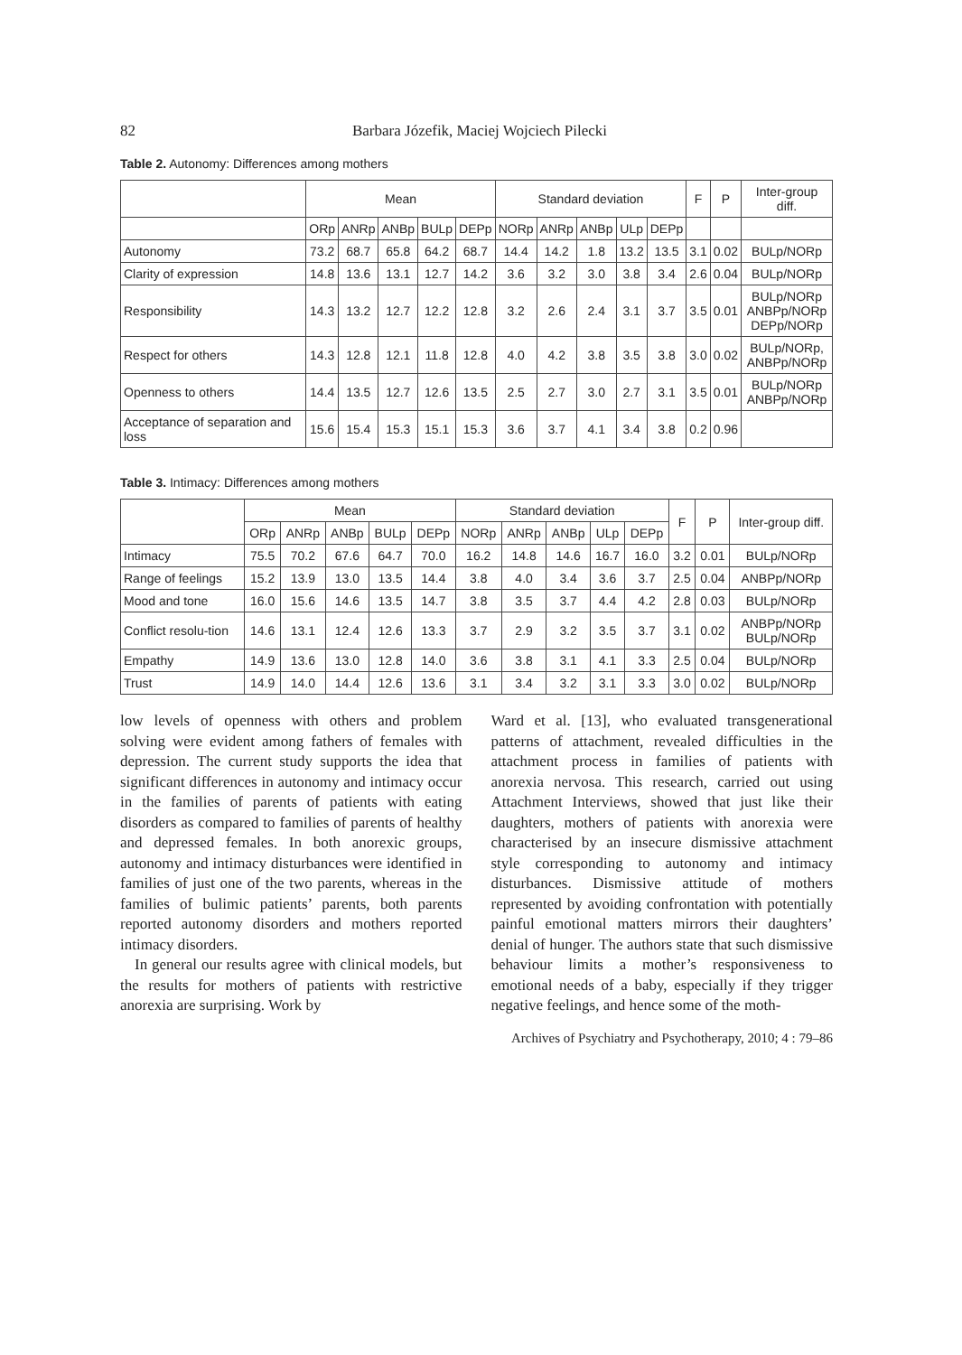82 Barbara Józefik, Maciej Wojciech Pilecki
Table 2. Autonomy: Differences among mothers
| | Mean | | | | | Standard deviation | | | | | F | P | Inter-group diff. |
| --- | --- | --- | --- | --- | --- | --- | --- | --- | --- | --- | --- | --- | --- |
| | ORp | ANRp | ANBp | BULp | DEPp | NORp | ANRp | ANBp | ULp | DEPp | | | |
| Autonomy | 73.2 | 68.7 | 65.8 | 64.2 | 68.7 | 14.4 | 14.2 | 1.8 | 13.2 | 13.5 | 3.1 | 0.02 | BULp/NORp |
| Clarity of expression | 14.8 | 13.6 | 13.1 | 12.7 | 14.2 | 3.6 | 3.2 | 3.0 | 3.8 | 3.4 | 2.6 | 0.04 | BULp/NORp |
| Responsibility | 14.3 | 13.2 | 12.7 | 12.2 | 12.8 | 3.2 | 2.6 | 2.4 | 3.1 | 3.7 | 3.5 | 0.01 | BULp/NORp ANBPp/NORp DEPp/NORp |
| Respect for others | 14.3 | 12.8 | 12.1 | 11.8 | 12.8 | 4.0 | 4.2 | 3.8 | 3.5 | 3.8 | 3.0 | 0.02 | BULp/NORp, ANBPp/NORp |
| Openness to others | 14.4 | 13.5 | 12.7 | 12.6 | 13.5 | 2.5 | 2.7 | 3.0 | 2.7 | 3.1 | 3.5 | 0.01 | BULp/NORp ANBPp/NORp |
| Acceptance of separation and loss | 15.6 | 15.4 | 15.3 | 15.1 | 15.3 | 3.6 | 3.7 | 4.1 | 3.4 | 3.8 | 0.2 | 0.96 | |
Table 3. Intimacy: Differences among mothers
| | Mean | | | | | Standard deviation | | | | | F | P | Inter-group diff. |
| --- | --- | --- | --- | --- | --- | --- | --- | --- | --- | --- | --- | --- | --- |
| | ORp | ANRp | ANBp | BULp | DEPp | NORp | ANRp | ANBp | ULp | DEPp | | | |
| Intimacy | 75.5 | 70.2 | 67.6 | 64.7 | 70.0 | 16.2 | 14.8 | 14.6 | 16.7 | 16.0 | 3.2 | 0.01 | BULp/NORp |
| Range of feelings | 15.2 | 13.9 | 13.0 | 13.5 | 14.4 | 3.8 | 4.0 | 3.4 | 3.6 | 3.7 | 2.5 | 0.04 | ANBPp/NORp |
| Mood and tone | 16.0 | 15.6 | 14.6 | 13.5 | 14.7 | 3.8 | 3.5 | 3.7 | 4.4 | 4.2 | 2.8 | 0.03 | BULp/NORp |
| Conflict resolu-tion | 14.6 | 13.1 | 12.4 | 12.6 | 13.3 | 3.7 | 2.9 | 3.2 | 3.5 | 3.7 | 3.1 | 0.02 | ANBPp/NORp BULp/NORp |
| Empathy | 14.9 | 13.6 | 13.0 | 12.8 | 14.0 | 3.6 | 3.8 | 3.1 | 4.1 | 3.3 | 2.5 | 0.04 | BULp/NORp |
| Trust | 14.9 | 14.0 | 14.4 | 12.6 | 13.6 | 3.1 | 3.4 | 3.2 | 3.1 | 3.3 | 3.0 | 0.02 | BULp/NORp |
low levels of openness with others and problem solving were evident among fathers of females with depression. The current study supports the idea that significant differences in autonomy and intimacy occur in the families of parents of patients with eating disorders as compared to families of parents of healthy and depressed females. In both anorexic groups, autonomy and intimacy disturbances were identified in families of just one of the two parents, whereas in the families of bulimic patients’ parents, both parents reported autonomy disorders and mothers reported intimacy disorders.
In general our results agree with clinical models, but the results for mothers of patients with restrictive anorexia are surprising. Work by
Ward et al. [13], who evaluated transgenerational patterns of attachment, revealed difficulties in the attachment process in families of patients with anorexia nervosa. This research, carried out using Attachment Interviews, showed that just like their daughters, mothers of patients with anorexia were characterised by an insecure dismissive attachment style corresponding to autonomy and intimacy disturbances. Dismissive attitude of mothers represented by avoiding confrontation with potentially painful emotional matters mirrors their daughters’ denial of hunger. The authors state that such dismissive behaviour limits a mother’s responsiveness to emotional needs of a baby, especially if they trigger negative feelings, and hence some of the moth-
Archives of Psychiatry and Psychotherapy, 2010; 4 : 79–86